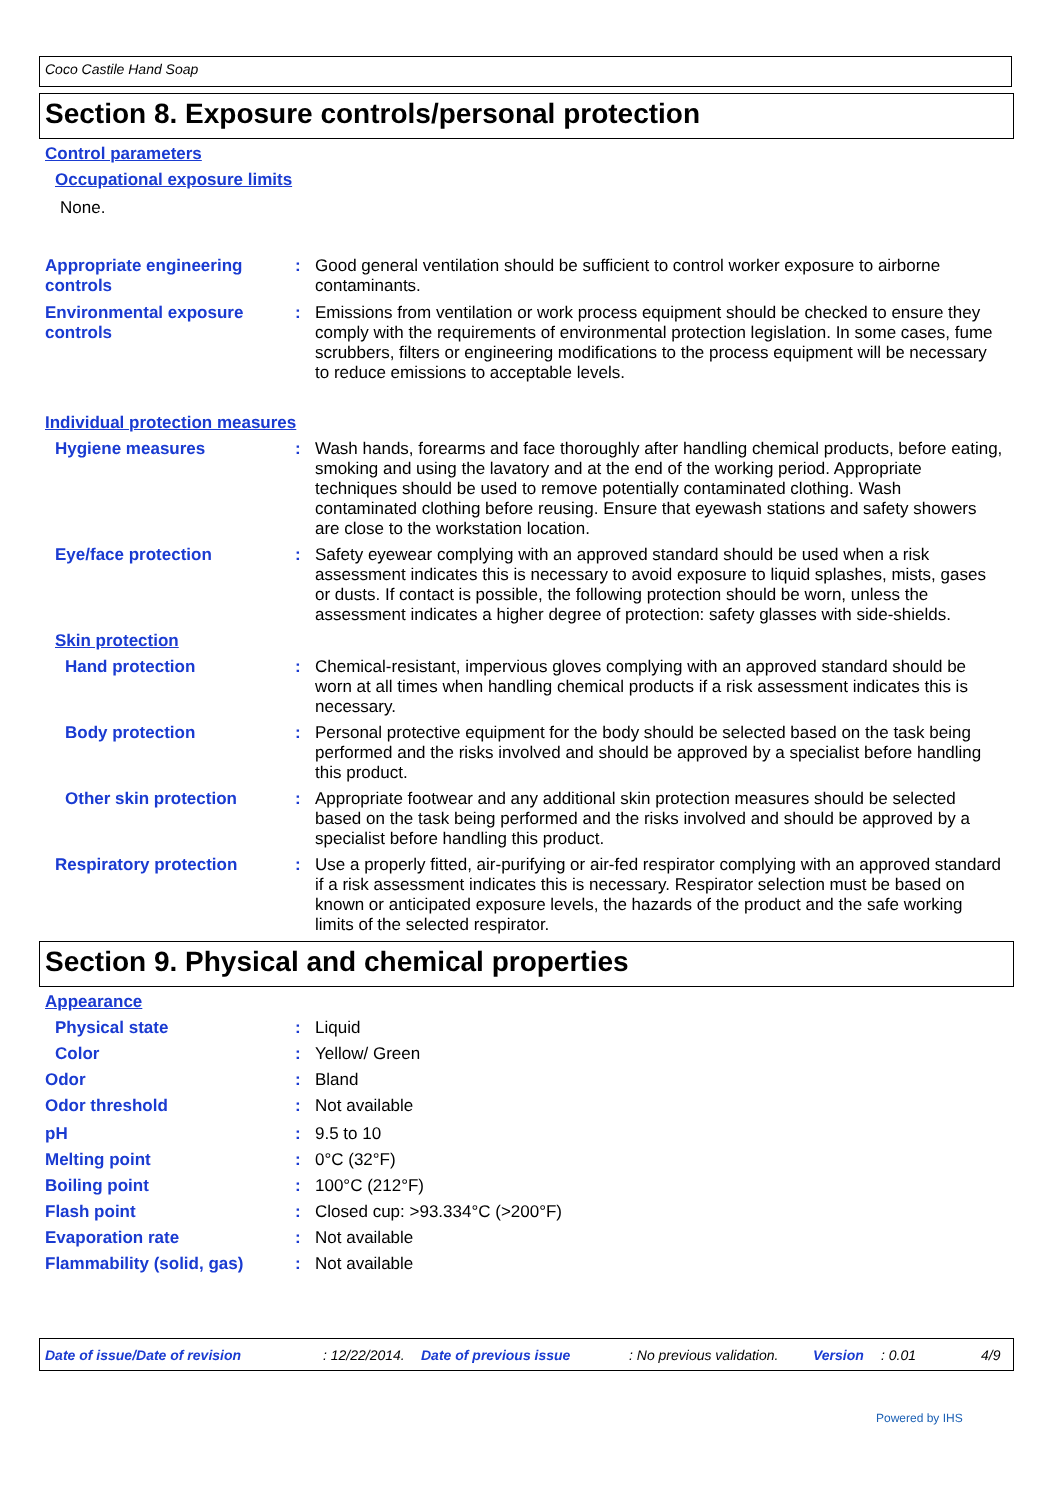Coco Castile Hand Soap
Section 8. Exposure controls/personal protection
Control parameters
Occupational exposure limits
None.
Appropriate engineering controls
: Good general ventilation should be sufficient to control worker exposure to airborne contaminants.
Environmental exposure controls
: Emissions from ventilation or work process equipment should be checked to ensure they comply with the requirements of environmental protection legislation. In some cases, fume scrubbers, filters or engineering modifications to the process equipment will be necessary to reduce emissions to acceptable levels.
Individual protection measures
Hygiene measures : Wash hands, forearms and face thoroughly after handling chemical products, before eating, smoking and using the lavatory and at the end of the working period. Appropriate techniques should be used to remove potentially contaminated clothing. Wash contaminated clothing before reusing. Ensure that eyewash stations and safety showers are close to the workstation location.
Eye/face protection : Safety eyewear complying with an approved standard should be used when a risk assessment indicates this is necessary to avoid exposure to liquid splashes, mists, gases or dusts. If contact is possible, the following protection should be worn, unless the assessment indicates a higher degree of protection: safety glasses with side-shields.
Skin protection
Hand protection : Chemical-resistant, impervious gloves complying with an approved standard should be worn at all times when handling chemical products if a risk assessment indicates this is necessary.
Body protection : Personal protective equipment for the body should be selected based on the task being performed and the risks involved and should be approved by a specialist before handling this product.
Other skin protection : Appropriate footwear and any additional skin protection measures should be selected based on the task being performed and the risks involved and should be approved by a specialist before handling this product.
Respiratory protection : Use a properly fitted, air-purifying or air-fed respirator complying with an approved standard if a risk assessment indicates this is necessary. Respirator selection must be based on known or anticipated exposure levels, the hazards of the product and the safe working limits of the selected respirator.
Section 9. Physical and chemical properties
Appearance
Physical state : Liquid
Color : Yellow/ Green
Odor : Bland
Odor threshold : Not available
pH : 9.5 to 10
Melting point : 0°C (32°F)
Boiling point : 100°C (212°F)
Flash point : Closed cup: >93.334°C (>200°F)
Evaporation rate : Not available
Flammability (solid, gas)
: Not available
Date of issue/Date of revision: 12/22/2014. Date of previous issue: No previous validation. Version: 0.01 4/9
Powered by IHS